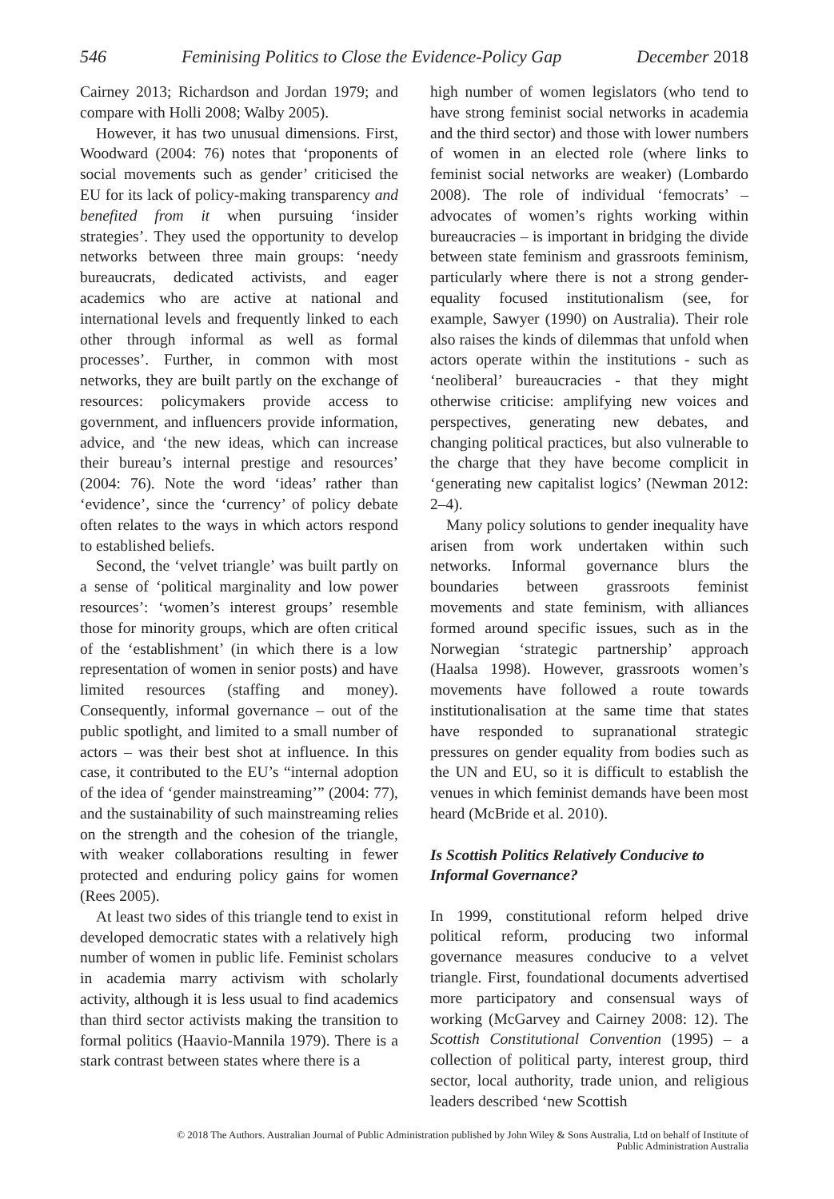546 Feminising Politics to Close the Evidence-Policy Gap December 2018
Cairney 2013; Richardson and Jordan 1979; and compare with Holli 2008; Walby 2005).
However, it has two unusual dimensions. First, Woodward (2004: 76) notes that ‘proponents of social movements such as gender’ criticised the EU for its lack of policy-making transparency and benefited from it when pursuing ‘insider strategies’. They used the opportunity to develop networks between three main groups: ‘needy bureaucrats, dedicated activists, and eager academics who are active at national and international levels and frequently linked to each other through informal as well as formal processes’. Further, in common with most networks, they are built partly on the exchange of resources: policymakers provide access to government, and influencers provide information, advice, and ‘the new ideas, which can increase their bureau’s internal prestige and resources’ (2004: 76). Note the word ‘ideas’ rather than ‘evidence’, since the ‘currency’ of policy debate often relates to the ways in which actors respond to established beliefs.
Second, the ‘velvet triangle’ was built partly on a sense of ‘political marginality and low power resources’: ‘women’s interest groups’ resemble those for minority groups, which are often critical of the ‘establishment’ (in which there is a low representation of women in senior posts) and have limited resources (staffing and money). Consequently, informal governance – out of the public spotlight, and limited to a small number of actors – was their best shot at influence. In this case, it contributed to the EU’s “internal adoption of the idea of ‘gender mainstreaming’” (2004: 77), and the sustainability of such mainstreaming relies on the strength and the cohesion of the triangle, with weaker collaborations resulting in fewer protected and enduring policy gains for women (Rees 2005).
At least two sides of this triangle tend to exist in developed democratic states with a relatively high number of women in public life. Feminist scholars in academia marry activism with scholarly activity, although it is less usual to find academics than third sector activists making the transition to formal politics (Haavio-Mannila 1979). There is a stark contrast between states where there is a
high number of women legislators (who tend to have strong feminist social networks in academia and the third sector) and those with lower numbers of women in an elected role (where links to feminist social networks are weaker) (Lombardo 2008). The role of individual ‘femocrats’ – advocates of women’s rights working within bureaucracies – is important in bridging the divide between state feminism and grassroots feminism, particularly where there is not a strong gender-equality focused institutionalism (see, for example, Sawyer (1990) on Australia). Their role also raises the kinds of dilemmas that unfold when actors operate within the institutions - such as ‘neoliberal’ bureaucracies - that they might otherwise criticise: amplifying new voices and perspectives, generating new debates, and changing political practices, but also vulnerable to the charge that they have become complicit in ‘generating new capitalist logics’ (Newman 2012: 2–4).
Many policy solutions to gender inequality have arisen from work undertaken within such networks. Informal governance blurs the boundaries between grassroots feminist movements and state feminism, with alliances formed around specific issues, such as in the Norwegian ‘strategic partnership’ approach (Haalsa 1998). However, grassroots women’s movements have followed a route towards institutionalisation at the same time that states have responded to supranational strategic pressures on gender equality from bodies such as the UN and EU, so it is difficult to establish the venues in which feminist demands have been most heard (McBride et al. 2010).
Is Scottish Politics Relatively Conducive to Informal Governance?
In 1999, constitutional reform helped drive political reform, producing two informal governance measures conducive to a velvet triangle. First, foundational documents advertised more participatory and consensual ways of working (McGarvey and Cairney 2008: 12). The Scottish Constitutional Convention (1995) – a collection of political party, interest group, third sector, local authority, trade union, and religious leaders described ‘new Scottish
© 2018 The Authors. Australian Journal of Public Administration published by John Wiley & Sons Australia, Ltd on behalf of Institute of
Public Administration Australia